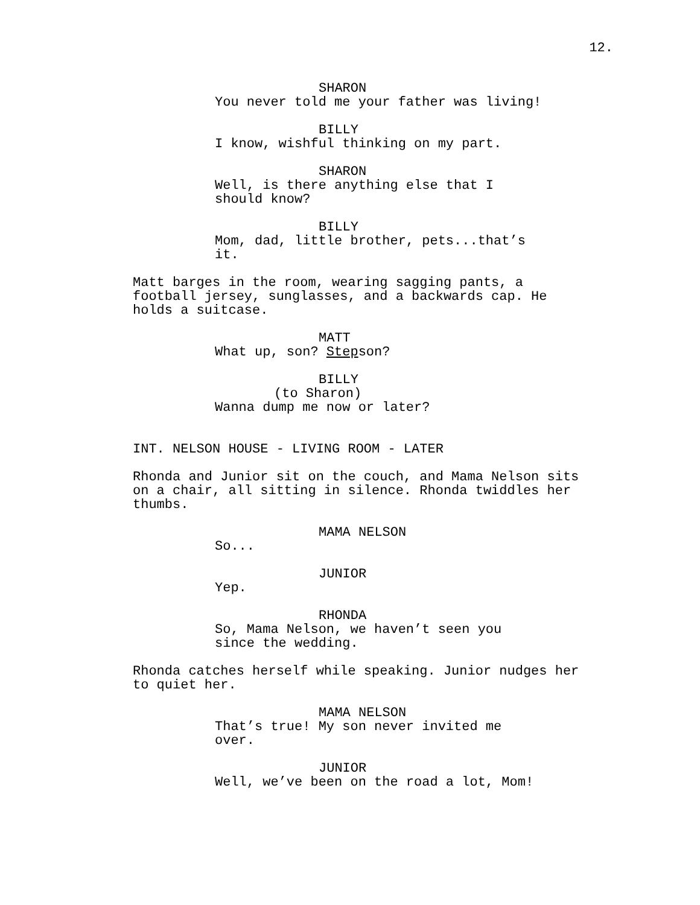12.
SHARON
You never told me your father was living!
BILLY
I know, wishful thinking on my part.
SHARON
Well, is there anything else that I should know?
BILLY
Mom, dad, little brother, pets...that’s it.
Matt barges in the room, wearing sagging pants, a football jersey, sunglasses, and a backwards cap. He holds a suitcase.
MATT
What up, son? Stepson?
BILLY
(to Sharon)
Wanna dump me now or later?
INT. NELSON HOUSE - LIVING ROOM - LATER
Rhonda and Junior sit on the couch, and Mama Nelson sits on a chair, all sitting in silence. Rhonda twiddles her thumbs.
MAMA NELSON
So...
JUNIOR
Yep.
RHONDA
So, Mama Nelson, we haven’t seen you since the wedding.
Rhonda catches herself while speaking. Junior nudges her to quiet her.
MAMA NELSON
That’s true! My son never invited me over.
JUNIOR
Well, we’ve been on the road a lot, Mom!